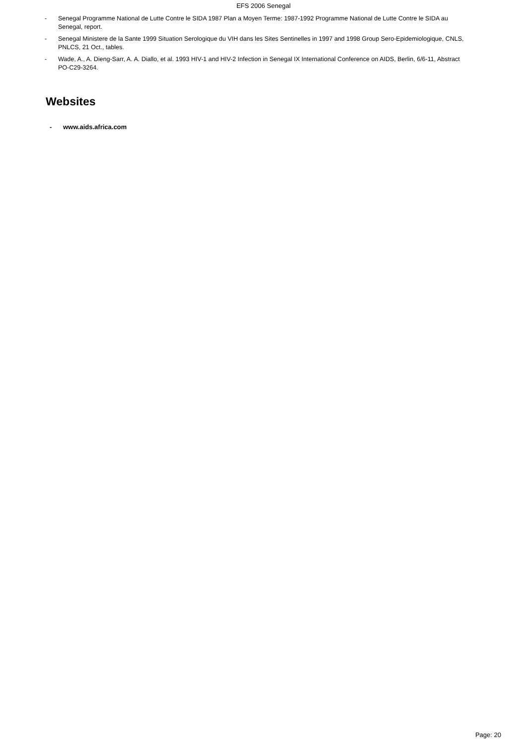EFS 2006 Senegal
- Senegal Programme National de Lutte Contre le SIDA 1987 Plan a Moyen Terme: 1987-1992 Programme National de Lutte Contre le SIDA au Senegal, report.
- Senegal Ministere de la Sante 1999 Situation Serologique du VIH dans les Sites Sentinelles in 1997 and 1998 Group Sero-Epidemiologique, CNLS, PNLCS, 21 Oct., tables.
- Wade, A., A. Dieng-Sarr, A. A. Diallo, et al. 1993 HIV-1 and HIV-2 Infection in Senegal IX International Conference on AIDS, Berlin, 6/6-11, Abstract PO-C29-3264.
Websites
- www.aids.africa.com
Page: 20